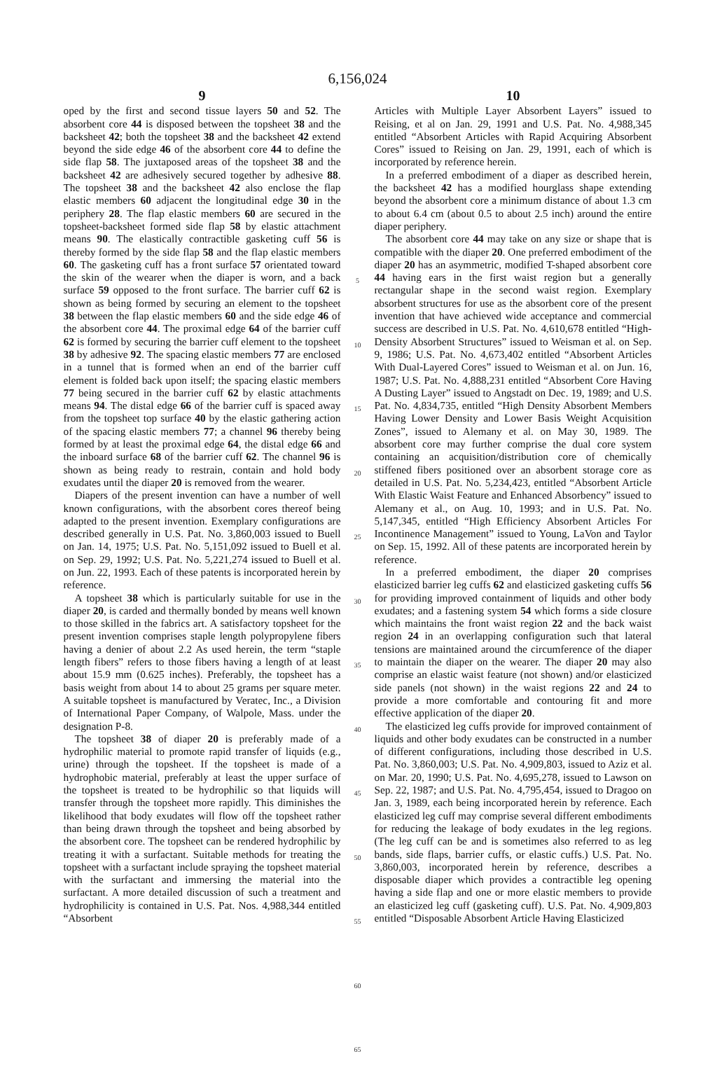6,156,024
9
oped by the first and second tissue layers 50 and 52. The absorbent core 44 is disposed between the topsheet 38 and the backsheet 42; both the topsheet 38 and the backsheet 42 extend beyond the side edge 46 of the absorbent core 44 to define the side flap 58. The juxtaposed areas of the topsheet 38 and the backsheet 42 are adhesively secured together by adhesive 88. The topsheet 38 and the backsheet 42 also enclose the flap elastic members 60 adjacent the longitudinal edge 30 in the periphery 28. The flap elastic members 60 are secured in the topsheet-backsheet formed side flap 58 by elastic attachment means 90. The elastically contractible gasketing cuff 56 is thereby formed by the side flap 58 and the flap elastic members 60. The gasketing cuff has a front surface 57 orientated toward the skin of the wearer when the diaper is worn, and a back surface 59 opposed to the front surface. The barrier cuff 62 is shown as being formed by securing an element to the topsheet 38 between the flap elastic members 60 and the side edge 46 of the absorbent core 44. The proximal edge 64 of the barrier cuff 62 is formed by securing the barrier cuff element to the topsheet 38 by adhesive 92. The spacing elastic members 77 are enclosed in a tunnel that is formed when an end of the barrier cuff element is folded back upon itself; the spacing elastic members 77 being secured in the barrier cuff 62 by elastic attachments means 94. The distal edge 66 of the barrier cuff is spaced away from the topsheet top surface 40 by the elastic gathering action of the spacing elastic members 77; a channel 96 thereby being formed by at least the proximal edge 64, the distal edge 66 and the inboard surface 68 of the barrier cuff 62. The channel 96 is shown as being ready to restrain, contain and hold body exudates until the diaper 20 is removed from the wearer.
Diapers of the present invention can have a number of well known configurations, with the absorbent cores thereof being adapted to the present invention. Exemplary configurations are described generally in U.S. Pat. No. 3,860,003 issued to Buell on Jan. 14, 1975; U.S. Pat. No. 5,151,092 issued to Buell et al. on Sep. 29, 1992; U.S. Pat. No. 5,221,274 issued to Buell et al. on Jun. 22, 1993. Each of these patents is incorporated herein by reference.
A topsheet 38 which is particularly suitable for use in the diaper 20, is carded and thermally bonded by means well known to those skilled in the fabrics art. A satisfactory topsheet for the present invention comprises staple length polypropylene fibers having a denier of about 2.2 As used herein, the term “staple length fibers” refers to those fibers having a length of at least about 15.9 mm (0.625 inches). Preferably, the topsheet has a basis weight from about 14 to about 25 grams per square meter. A suitable topsheet is manufactured by Veratec, Inc., a Division of International Paper Company, of Walpole, Mass. under the designation P-8.
The topsheet 38 of diaper 20 is preferably made of a hydrophilic material to promote rapid transfer of liquids (e.g., urine) through the topsheet. If the topsheet is made of a hydrophobic material, preferably at least the upper surface of the topsheet is treated to be hydrophilic so that liquids will transfer through the topsheet more rapidly. This diminishes the likelihood that body exudates will flow off the topsheet rather than being drawn through the topsheet and being absorbed by the absorbent core. The topsheet can be rendered hydrophilic by treating it with a surfactant. Suitable methods for treating the topsheet with a surfactant include spraying the topsheet material with the surfactant and immersing the material into the surfactant. A more detailed discussion of such a treatment and hydrophilicity is contained in U.S. Pat. Nos. 4,988,344 entitled “Absorbent
5
10
15
20
25
30
35
40
45
50
55
60
65
10
Articles with Multiple Layer Absorbent Layers” issued to Reising, et al on Jan. 29, 1991 and U.S. Pat. No. 4,988,345 entitled “Absorbent Articles with Rapid Acquiring Absorbent Cores” issued to Reising on Jan. 29, 1991, each of which is incorporated by reference herein.
In a preferred embodiment of a diaper as described herein, the backsheet 42 has a modified hourglass shape extending beyond the absorbent core a minimum distance of about 1.3 cm to about 6.4 cm (about 0.5 to about 2.5 inch) around the entire diaper periphery.
The absorbent core 44 may take on any size or shape that is compatible with the diaper 20. One preferred embodiment of the diaper 20 has an asymmetric, modified T-shaped absorbent core 44 having ears in the first waist region but a generally rectangular shape in the second waist region. Exemplary absorbent structures for use as the absorbent core of the present invention that have achieved wide acceptance and commercial success are described in U.S. Pat. No. 4,610,678 entitled “High-Density Absorbent Structures” issued to Weisman et al. on Sep. 9, 1986; U.S. Pat. No. 4,673,402 entitled “Absorbent Articles With Dual-Layered Cores” issued to Weisman et al. on Jun. 16, 1987; U.S. Pat. No. 4,888,231 entitled “Absorbent Core Having A Dusting Layer” issued to Angstadt on Dec. 19, 1989; and U.S. Pat. No. 4,834,735, entitled “High Density Absorbent Members Having Lower Density and Lower Basis Weight Acquisition Zones”, issued to Alemany et al. on May 30, 1989. The absorbent core may further comprise the dual core system containing an acquisition/distribution core of chemically stiffened fibers positioned over an absorbent storage core as detailed in U.S. Pat. No. 5,234,423, entitled “Absorbent Article With Elastic Waist Feature and Enhanced Absorbency” issued to Alemany et al., on Aug. 10, 1993; and in U.S. Pat. No. 5,147,345, entitled “High Efficiency Absorbent Articles For Incontinence Management” issued to Young, LaVon and Taylor on Sep. 15, 1992. All of these patents are incorporated herein by reference.
In a preferred embodiment, the diaper 20 comprises elasticized barrier leg cuffs 62 and elasticized gasketing cuffs 56 for providing improved containment of liquids and other body exudates; and a fastening system 54 which forms a side closure which maintains the front waist region 22 and the back waist region 24 in an overlapping configuration such that lateral tensions are maintained around the circumference of the diaper to maintain the diaper on the wearer. The diaper 20 may also comprise an elastic waist feature (not shown) and/or elasticized side panels (not shown) in the waist regions 22 and 24 to provide a more comfortable and contouring fit and more effective application of the diaper 20.
The elasticized leg cuffs provide for improved containment of liquids and other body exudates can be constructed in a number of different configurations, including those described in U.S. Pat. No. 3,860,003; U.S. Pat. No. 4,909,803, issued to Aziz et al. on Mar. 20, 1990; U.S. Pat. No. 4,695,278, issued to Lawson on Sep. 22, 1987; and U.S. Pat. No. 4,795,454, issued to Dragoo on Jan. 3, 1989, each being incorporated herein by reference. Each elasticized leg cuff may comprise several different embodiments for reducing the leakage of body exudates in the leg regions. (The leg cuff can be and is sometimes also referred to as leg bands, side flaps, barrier cuffs, or elastic cuffs.) U.S. Pat. No. 3,860,003, incorporated herein by reference, describes a disposable diaper which provides a contractible leg opening having a side flap and one or more elastic members to provide an elasticized leg cuff (gasketing cuff). U.S. Pat. No. 4,909,803 entitled “Disposable Absorbent Article Having Elasticized